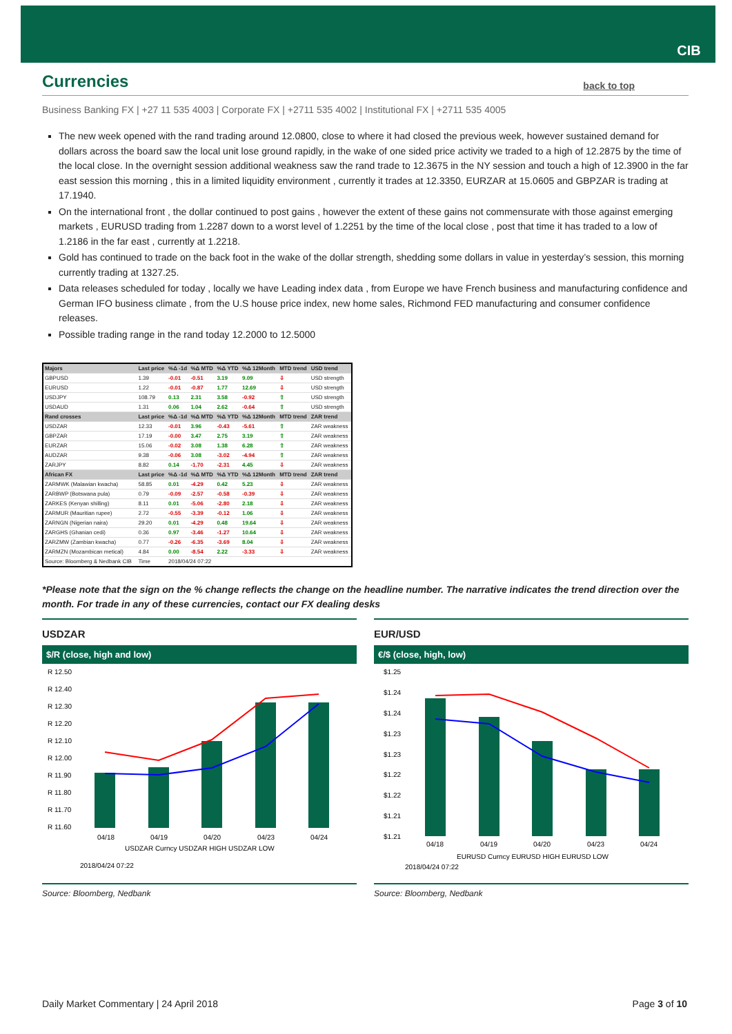CIB
Currencies
back to top
Business Banking FX | +27 11 535 4003 | Corporate FX | +2711 535 4002 | Institutional FX | +2711 535 4005
The new week opened with the rand trading around 12.0800, close to where it had closed the previous week, however sustained demand for dollars across the board saw the local unit lose ground rapidly, in the wake of one sided price activity we traded to a high of 12.2875 by the time of the local close. In the overnight session additional weakness saw the rand trade to 12.3675 in the NY session and touch a high of 12.3900 in the far east session this morning , this in a limited liquidity environment , currently it trades at 12.3350, EURZAR at 15.0605 and GBPZAR is trading at 17.1940.
On the international front , the dollar continued to post gains , however the extent of these gains not commensurate with those against emerging markets , EURUSD trading from 1.2287 down to a worst level of 1.2251 by the time of the local close , post that time it has traded to a low of 1.2186 in the far east , currently at 1.2218.
Gold has continued to trade on the back foot in the wake of the dollar strength, shedding some dollars in value in yesterday’s session, this morning currently trading at 1327.25.
Data releases scheduled for today , locally we have Leading index data , from Europe we have French business and manufacturing confidence and German IFO business climate , from the U.S house price index, new home sales, Richmond FED manufacturing and consumer confidence releases.
Possible trading range in the rand today 12.2000 to 12.5000
| Majors | Last price | %Δ -1d | %Δ MTD | %Δ YTD | %Δ 12Month | MTD trend | USD trend |
| --- | --- | --- | --- | --- | --- | --- | --- |
| GBPUSD | 1.39 | -0.01 | -0.51 | 3.19 | 9.09 | ⇩ | USD strength |
| EURUSD | 1.22 | -0.01 | -0.87 | 1.77 | 12.69 | ⇩ | USD strength |
| USDJPY | 108.79 | 0.13 | 2.31 | 3.58 | -0.92 | ⇧ | USD strength |
| USDAUD | 1.31 | 0.06 | 1.04 | 2.62 | -0.64 | ⇧ | USD strength |
| Rand crosses | Last price | %Δ -1d | %Δ MTD | %Δ YTD | %Δ 12Month | MTD trend | ZAR trend |
| USDZAR | 12.33 | -0.01 | 3.96 | -0.43 | -5.61 | ⇧ | ZAR weakness |
| GBPZAR | 17.19 | -0.00 | 3.47 | 2.75 | 3.19 | ⇧ | ZAR weakness |
| EURZAR | 15.06 | -0.02 | 3.08 | 1.38 | 6.28 | ⇧ | ZAR weakness |
| AUDZAR | 9.38 | -0.06 | 3.08 | -3.02 | -4.94 | ⇧ | ZAR weakness |
| ZARJPY | 8.82 | 0.14 | -1.70 | -2.31 | 4.45 | ⇩ | ZAR weakness |
| African FX | Last price | %Δ -1d | %Δ MTD | %Δ YTD | %Δ 12Month | MTD trend | ZAR trend |
| ZARMWK (Malawian kwacha) | 58.85 | 0.01 | -4.29 | 0.42 | 5.23 | ⇩ | ZAR weakness |
| ZARBWP (Botswana pula) | 0.79 | -0.09 | -2.57 | -0.58 | -0.39 | ⇩ | ZAR weakness |
| ZARKES (Kenyan shilling) | 8.11 | 0.01 | -5.06 | -2.80 | 2.18 | ⇩ | ZAR weakness |
| ZARMUR (Mauritian rupee) | 2.72 | -0.55 | -3.39 | -0.12 | 1.06 | ⇩ | ZAR weakness |
| ZARNGN (Nigerian naira) | 29.20 | 0.01 | -4.29 | 0.48 | 19.64 | ⇩ | ZAR weakness |
| ZARGHS (Ghanian cedi) | 0.36 | 0.97 | -3.46 | -1.27 | 10.64 | ⇩ | ZAR weakness |
| ZARZMW (Zambian kwacha) | 0.77 | -0.26 | -6.35 | -3.69 | 8.04 | ⇩ | ZAR weakness |
| ZARMZN (Mozambican metical) | 4.84 | 0.00 | -8.54 | 2.22 | -3.33 | ⇩ | ZAR weakness |
| Source: Bloomberg & Nedbank CIB | Time | 2018/04/24 07:22 | | | | | |
*Please note that the sign on the % change reflects the change on the headline number. The narrative indicates the trend direction over the month. For trade in any of these currencies, contact our FX dealing desks
USDZAR
$/R (close, high and low)
R 12.50
R 12.40
R 12.30
R 12.20
R 12.10
R 12.00
R 11.90
R 11.80
R 11.70
R 11.60
04/18
04/19
04/20
04/23
04/24
USDZAR Curncy USDZAR HIGH USDZAR LOW
2018/04/24 07:22
Source: Bloomberg, Nedbank
EUR/USD
€/$ (close, high, low)
$1.25
$1.24
$1.24
$1.23
$1.23
$1.22
$1.22
$1.21
$1.21
04/18
04/19
04/20
04/23
04/24
EURUSD Curncy EURUSD HIGH EURUSD LOW
2018/04/24 07:22
Source: Bloomberg, Nedbank
Daily Market Commentary | 24 April 2018 Page 3 of 10